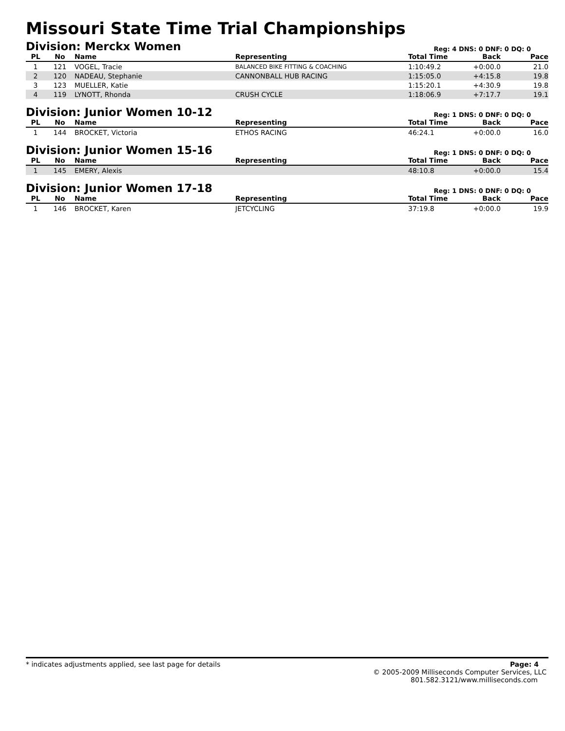Missouri State Time Trial Championships
Division: Merckx Women
Reg: 4 DNS: 0 DNF: 0 DQ: 0
| PL | No | Name | Representing | Total Time | Back | Pace |
| --- | --- | --- | --- | --- | --- | --- |
| 1 | 121 | VOGEL, Tracie | BALANCED BIKE FITTING & COACHING | 1:10:49.2 | +0:00.0 | 21.0 |
| 2 | 120 | NADEAU, Stephanie | CANNONBALL HUB RACING | 1:15:05.0 | +4:15.8 | 19.8 |
| 3 | 123 | MUELLER, Katie | | 1:15:20.1 | +4:30.9 | 19.8 |
| 4 | 119 | LYNOTT, Rhonda | CRUSH CYCLE | 1:18:06.9 | +7:17.7 | 19.1 |
Division: Junior Women 10-12
Reg: 1 DNS: 0 DNF: 0 DQ: 0
| PL | No | Name | Representing | Total Time | Back | Pace |
| --- | --- | --- | --- | --- | --- | --- |
| 1 | 144 | BROCKET, Victoria | ETHOS RACING | 46:24.1 | +0:00.0 | 16.0 |
Division: Junior Women 15-16
Reg: 1 DNS: 0 DNF: 0 DQ: 0
| PL | No | Name | Representing | Total Time | Back | Pace |
| --- | --- | --- | --- | --- | --- | --- |
| 1 | 145 | EMERY, Alexis | | 48:10.8 | +0:00.0 | 15.4 |
Division: Junior Women 17-18
Reg: 1 DNS: 0 DNF: 0 DQ: 0
| PL | No | Name | Representing | Total Time | Back | Pace |
| --- | --- | --- | --- | --- | --- | --- |
| 1 | 146 | BROCKET, Karen | JETCYCLING | 37:19.8 | +0:00.0 | 19.9 |
* indicates adjustments applied, see last page for details Page: 4
© 2005-2009 Milliseconds Computer Services, LLC
801.582.3121/www.milliseconds.com